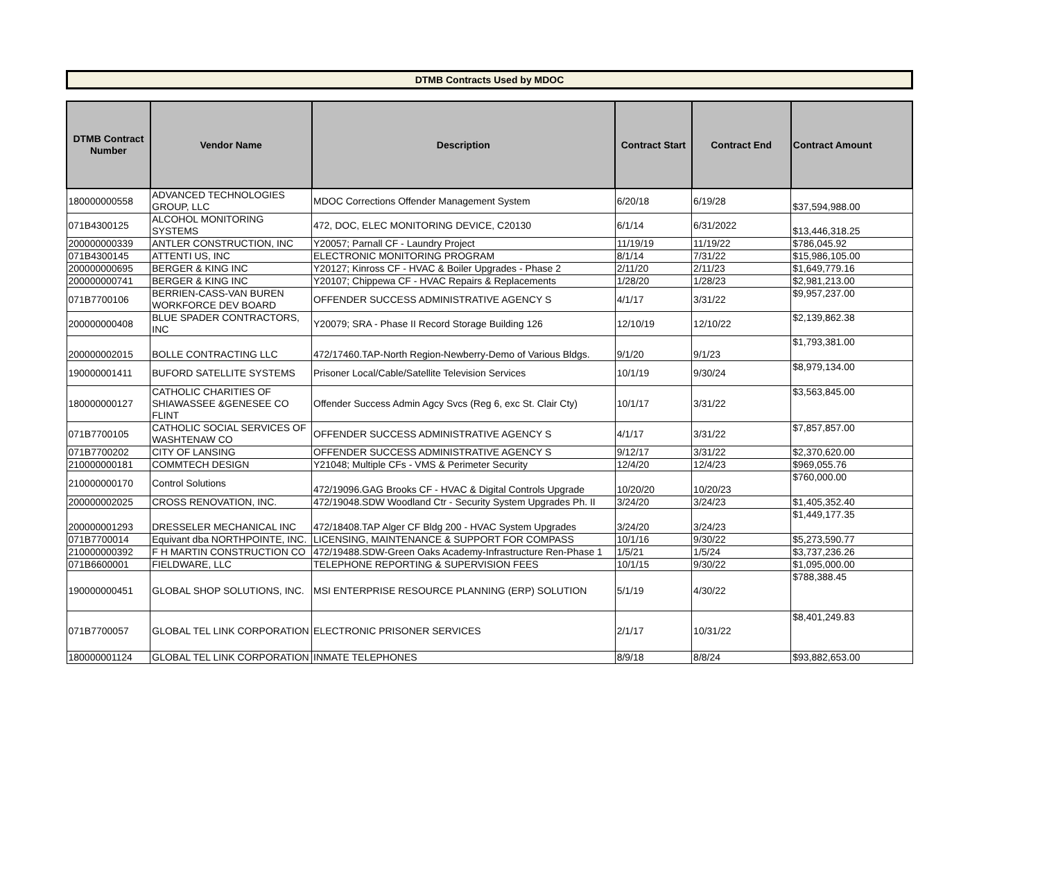DTMB Contracts Used by MDOC
| DTMB Contract Number | Vendor Name | Description | Contract Start | Contract End | Contract Amount |
| --- | --- | --- | --- | --- | --- |
| 180000000558 | ADVANCED TECHNOLOGIES GROUP, LLC | MDOC Corrections Offender Management System | 6/20/18 | 6/19/28 | $37,594,988.00 |
| 071B4300125 | ALCOHOL MONITORING SYSTEMS | 472, DOC, ELEC MONITORING DEVICE, C20130 | 6/1/14 | 6/31/2022 | $13,446,318.25 |
| 200000000339 | ANTLER CONSTRUCTION, INC | Y20057; Parnall CF - Laundry Project | 11/19/19 | 11/19/22 | $786,045.92 |
| 071B4300145 | ATTENTI US, INC | ELECTRONIC MONITORING PROGRAM | 8/1/14 | 7/31/22 | $15,986,105.00 |
| 200000000695 | BERGER & KING INC | Y20127; Kinross CF - HVAC & Boiler Upgrades - Phase 2 | 2/11/20 | 2/11/23 | $1,649,779.16 |
| 200000000741 | BERGER & KING INC | Y20107; Chippewa CF - HVAC Repairs & Replacements | 1/28/20 | 1/28/23 | $2,981,213.00 |
| 071B7700106 | BERRIEN-CASS-VAN BUREN WORKFORCE DEV BOARD | OFFENDER SUCCESS ADMINISTRATIVE AGENCY S | 4/1/17 | 3/31/22 | $9,957,237.00 |
| 200000000408 | BLUE SPADER CONTRACTORS, INC | Y20079; SRA - Phase II Record Storage Building 126 | 12/10/19 | 12/10/22 | $2,139,862.38 |
| 200000002015 | BOLLE CONTRACTING LLC | 472/17460.TAP-North Region-Newberry-Demo of Various Bldgs. | 9/1/20 | 9/1/23 | $1,793,381.00 |
| 190000001411 | BUFORD SATELLITE SYSTEMS | Prisoner Local/Cable/Satellite Television Services | 10/1/19 | 9/30/24 | $8,979,134.00 |
| 180000000127 | CATHOLIC CHARITIES OF SHIAWASSEE &GENESEE CO FLINT | Offender Success Admin Agcy Svcs (Reg 6, exc St. Clair Cty) | 10/1/17 | 3/31/22 | $3,563,845.00 |
| 071B7700105 | CATHOLIC SOCIAL SERVICES OF WASHTENAW CO | OFFENDER SUCCESS ADMINISTRATIVE AGENCY S | 4/1/17 | 3/31/22 | $7,857,857.00 |
| 071B7700202 | CITY OF LANSING | OFFENDER SUCCESS ADMINISTRATIVE AGENCY S | 9/12/17 | 3/31/22 | $2,370,620.00 |
| 210000000181 | COMMTECH DESIGN | Y21048; Multiple CFs - VMS & Perimeter Security | 12/4/20 | 12/4/23 | $969,055.76 |
| 210000000170 | Control Solutions | 472/19096.GAG Brooks CF - HVAC & Digital Controls Upgrade | 10/20/20 | 10/20/23 | $760,000.00 |
| 200000002025 | CROSS RENOVATION, INC. | 472/19048.SDW Woodland Ctr - Security System Upgrades Ph. II | 3/24/20 | 3/24/23 | $1,405,352.40 |
| 200000001293 | DRESSELER MECHANICAL INC | 472/18408.TAP Alger CF Bldg 200 - HVAC System Upgrades | 3/24/20 | 3/24/23 | $1,449,177.35 |
| 071B7700014 | Equivant dba NORTHPOINTE, INC. | LICENSING, MAINTENANCE & SUPPORT FOR COMPASS | 10/1/16 | 9/30/22 | $5,273,590.77 |
| 210000000392 | F H MARTIN CONSTRUCTION CO | 472/19488.SDW-Green Oaks Academy-Infrastructure Ren-Phase 1 | 1/5/21 | 1/5/24 | $3,737,236.26 |
| 071B6600001 | FIELDWARE, LLC | TELEPHONE REPORTING & SUPERVISION FEES | 10/1/15 | 9/30/22 | $1,095,000.00 |
| 190000000451 | GLOBAL SHOP SOLUTIONS, INC. | MSI ENTERPRISE RESOURCE PLANNING (ERP) SOLUTION | 5/1/19 | 4/30/22 | $788,388.45 |
| 071B7700057 | GLOBAL TEL LINK CORPORATION | ELECTRONIC PRISONER SERVICES | 2/1/17 | 10/31/22 | $8,401,249.83 |
| 180000001124 | GLOBAL TEL LINK CORPORATION | INMATE TELEPHONES | 8/9/18 | 8/8/24 | $93,882,653.00 |